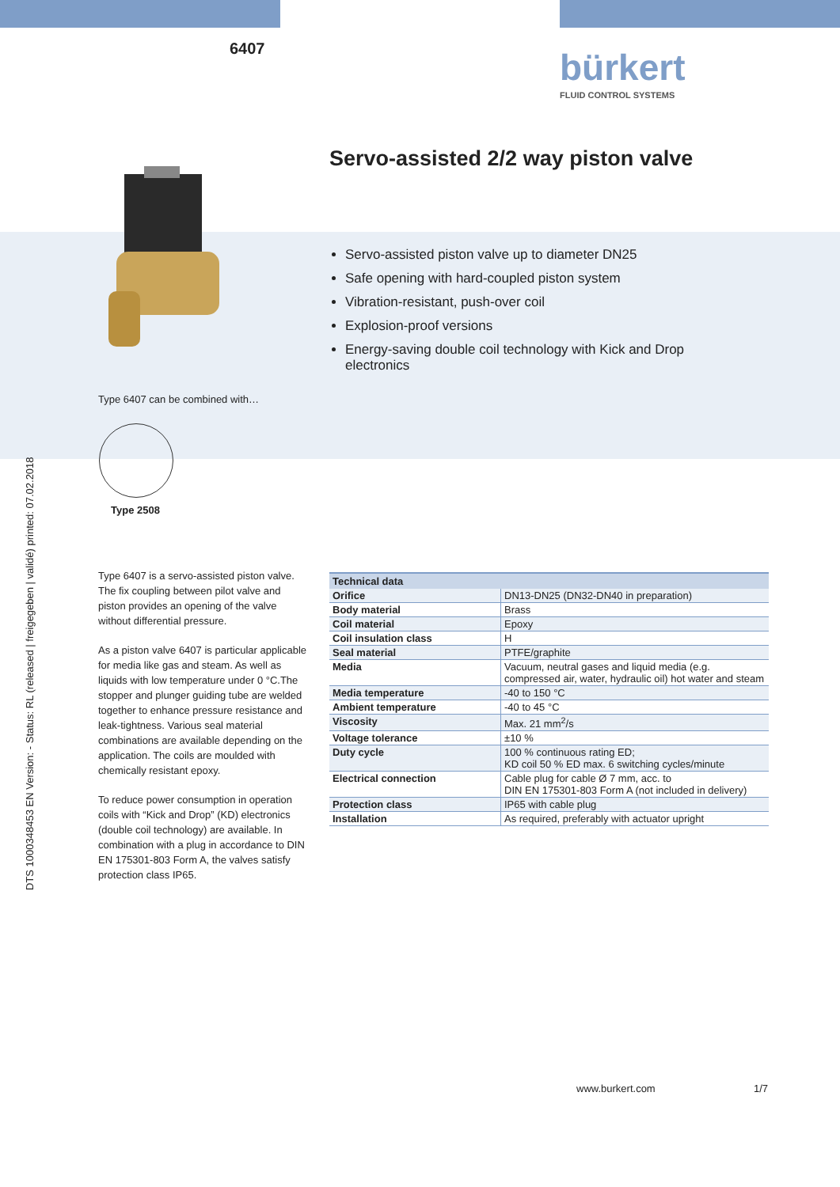6407 bürkert
FLUID CONTROL SYSTEMS
Servo-assisted 2/2 way piston valve
Type 6407 can be combined with…
Type 2508
DTS 1000348453 EN Version: - Status: RL (released | freigegeben | validé) printed: 07.02.2018
Servo-assisted piston valve up to diameter DN25
Safe opening with hard-coupled piston system
Vibration-resistant, push-over coil
Explosion-proof versions
Energy-saving double coil technology with Kick and Drop electronics
Type 6407 is a servo-assisted piston valve. The fix coupling between pilot valve and piston provides an opening of the valve without differential pressure.
As a piston valve 6407 is particular applicable for media like gas and steam. As well as liquids with low temperature under 0 °C.The stopper and plunger guiding tube are welded together to enhance pressure resistance and leak-tightness. Various seal material combinations are available depending on the application. The coils are moulded with chemically resistant epoxy.
To reduce power consumption in operation coils with “Kick and Drop” (KD) electronics (double coil technology) are available. In combination with a plug in accordance to DIN EN 175301-803 Form A, the valves satisfy protection class IP65.
| Technical data | |
| --- | --- |
| Orifice | DN13-DN25 (DN32-DN40 in preparation) |
| Body material | Brass |
| Coil material | Epoxy |
| Coil insulation class | H |
| Seal material | PTFE/graphite |
| Media | Vacuum, neutral gases and liquid media (e.g. compressed air, water, hydraulic oil) hot water and steam |
| Media temperature | -40 to 150 °C |
| Ambient temperature | -40 to 45 °C |
| Viscosity | Max. 21 mm<sup>2</sup>/s |
| Voltage tolerance | ±10 % |
| Duty cycle | 100 % continuous rating ED; KD coil 50 % ED max. 6 switching cycles/minute |
| Electrical connection | Cable plug for cable Ø 7 mm, acc. to DIN EN 175301-803 Form A (not included in delivery) |
| Protection class | IP65 with cable plug |
| Installation | As required, preferably with actuator upright |
www.burkert.com 1/7